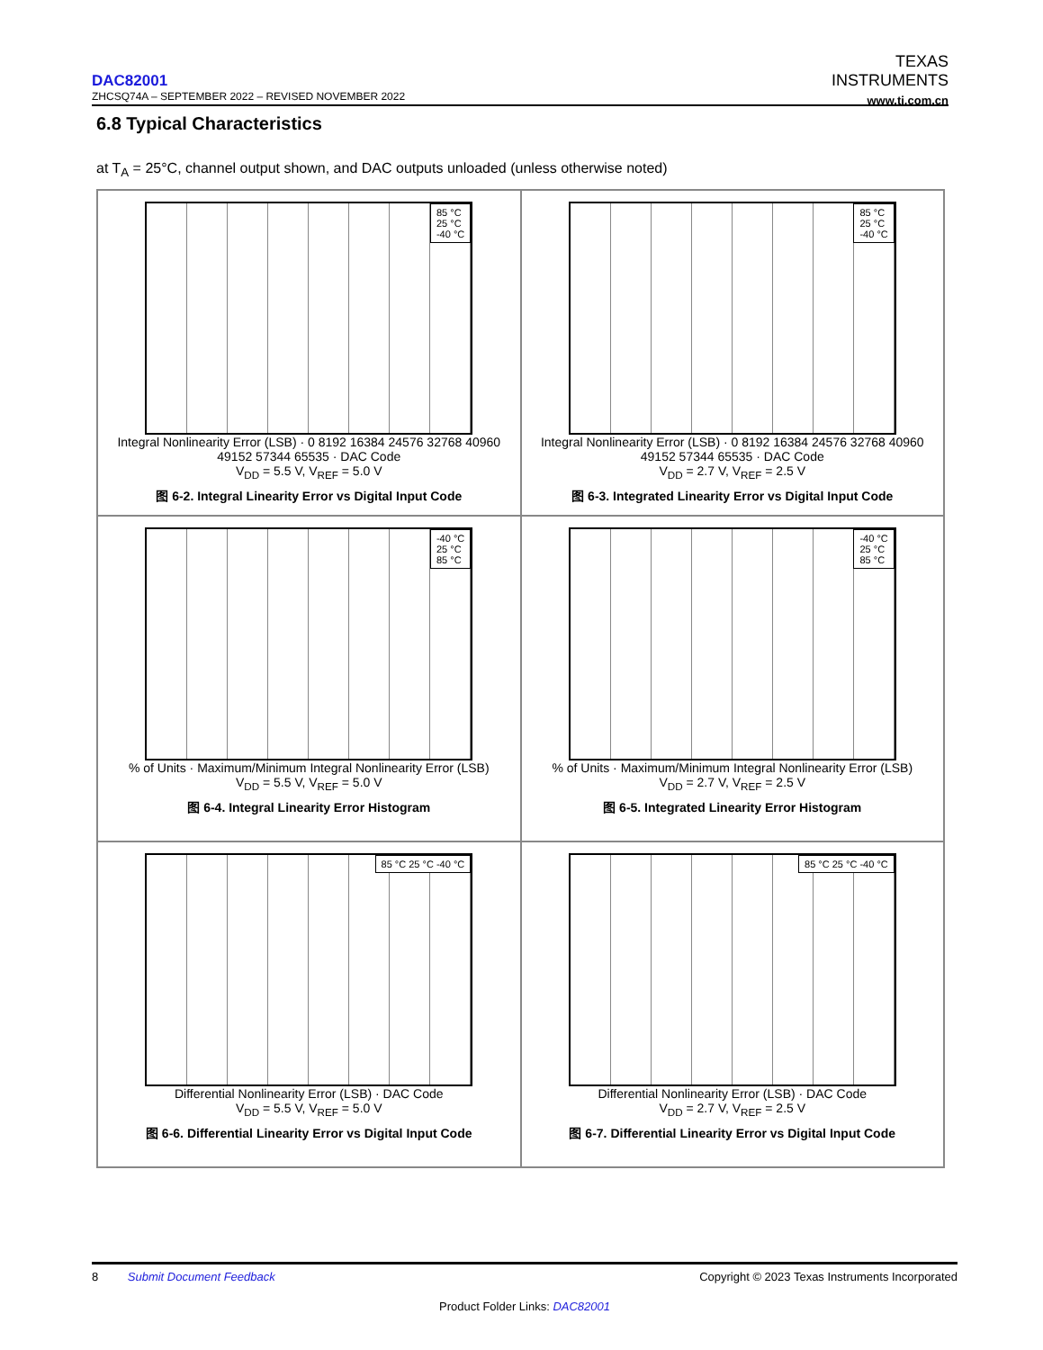TEXAS
INSTRUMENTS
www.ti.com.cn
DAC82001
ZHCSQ74A – SEPTEMBER 2022 – REVISED NOVEMBER 2022
6.8 Typical Characteristics
at T<sub>A</sub> = 25°C, channel output shown, and DAC outputs unloaded (unless otherwise noted)
85 °C
25 °C
-40 °C
Integral Nonlinearity Error (LSB) · 0 8192 16384 24576 32768 40960 49152 57344 65535 · DAC Code
V<sub>DD</sub> = 5.5 V, V<sub>REF</sub> = 5.0 V
图 6-2. Integral Linearity Error vs Digital Input Code
85 °C
25 °C
-40 °C
Integral Nonlinearity Error (LSB) · 0 8192 16384 24576 32768 40960 49152 57344 65535 · DAC Code
V<sub>DD</sub> = 2.7 V, V<sub>REF</sub> = 2.5 V
图 6-3. Integrated Linearity Error vs Digital Input Code
-40 °C
25 °C
85 °C
% of Units · Maximum/Minimum Integral Nonlinearity Error (LSB)
V<sub>DD</sub> = 5.5 V, V<sub>REF</sub> = 5.0 V
图 6-4. Integral Linearity Error Histogram
-40 °C
25 °C
85 °C
% of Units · Maximum/Minimum Integral Nonlinearity Error (LSB)
V<sub>DD</sub> = 2.7 V, V<sub>REF</sub> = 2.5 V
图 6-5. Integrated Linearity Error Histogram
85 °C 25 °C -40 °C
Differential Nonlinearity Error (LSB) · DAC Code
V<sub>DD</sub> = 5.5 V, V<sub>REF</sub> = 5.0 V
图 6-6. Differential Linearity Error vs Digital Input Code
85 °C 25 °C -40 °C
Differential Nonlinearity Error (LSB) · DAC Code
V<sub>DD</sub> = 2.7 V, V<sub>REF</sub> = 2.5 V
图 6-7. Differential Linearity Error vs Digital Input Code
8 Submit Document Feedback Copyright © 2023 Texas Instruments Incorporated
Product Folder Links: DAC82001